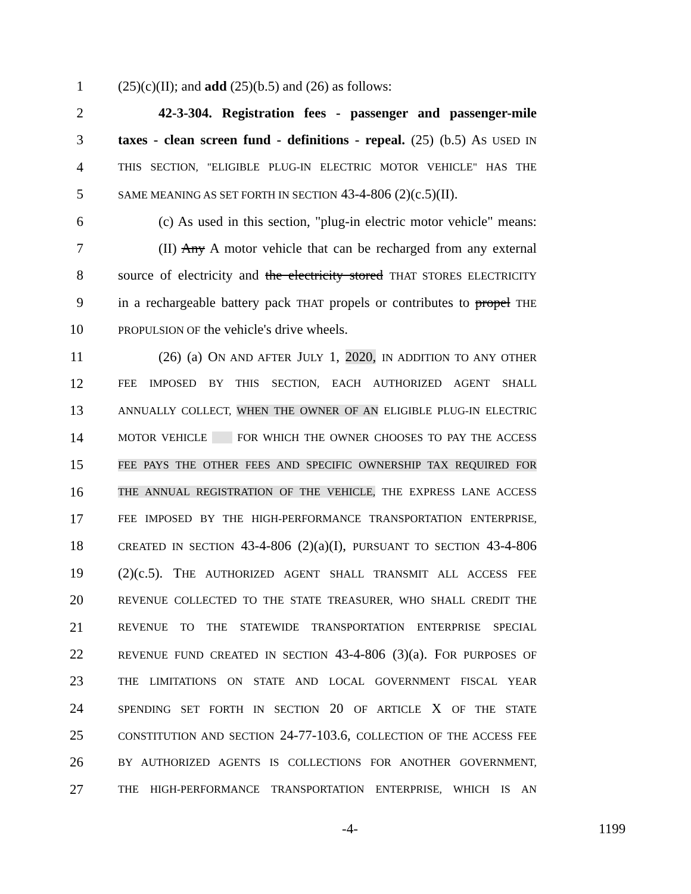1 (25)(c)(II); and add (25)(b.5) and (26) as follows:
2 42-3-304. Registration fees - passenger and passenger-mile
3 taxes - clean screen fund - definitions - repeal. (25) (b.5) AS USED IN
4 THIS SECTION, "ELIGIBLE PLUG-IN ELECTRIC MOTOR VEHICLE" HAS THE
5 SAME MEANING AS SET FORTH IN SECTION 43-4-806 (2)(c.5)(II).
6 (c) As used in this section, "plug-in electric motor vehicle" means:
7 (II) Any A motor vehicle that can be recharged from any external
8 source of electricity and the electricity stored THAT STORES ELECTRICITY
9 in a rechargeable battery pack THAT propels or contributes to propel THE
10 PROPULSION OF the vehicle's drive wheels.
11 (26) (a) ON AND AFTER JULY 1, 2020, IN ADDITION TO ANY OTHER
12 FEE IMPOSED BY THIS SECTION, EACH AUTHORIZED AGENT SHALL
13 ANNUALLY COLLECT, WHEN THE OWNER OF AN ELIGIBLE PLUG-IN ELECTRIC
14 MOTOR VEHICLE FOR WHICH THE OWNER CHOOSES TO PAY THE ACCESS
15 FEE PAYS THE OTHER FEES AND SPECIFIC OWNERSHIP TAX REQUIRED FOR
16 THE ANNUAL REGISTRATION OF THE VEHICLE, THE EXPRESS LANE ACCESS
17 FEE IMPOSED BY THE HIGH-PERFORMANCE TRANSPORTATION ENTERPRISE,
18 CREATED IN SECTION 43-4-806 (2)(a)(I), PURSUANT TO SECTION 43-4-806
19 (2)(c.5). THE AUTHORIZED AGENT SHALL TRANSMIT ALL ACCESS FEE
20 REVENUE COLLECTED TO THE STATE TREASURER, WHO SHALL CREDIT THE
21 REVENUE TO THE STATEWIDE TRANSPORTATION ENTERPRISE SPECIAL
22 REVENUE FUND CREATED IN SECTION 43-4-806 (3)(a). FOR PURPOSES OF
23 THE LIMITATIONS ON STATE AND LOCAL GOVERNMENT FISCAL YEAR
24 SPENDING SET FORTH IN SECTION 20 OF ARTICLE X OF THE STATE
25 CONSTITUTION AND SECTION 24-77-103.6, COLLECTION OF THE ACCESS FEE
26 BY AUTHORIZED AGENTS IS COLLECTIONS FOR ANOTHER GOVERNMENT,
27 THE HIGH-PERFORMANCE TRANSPORTATION ENTERPRISE, WHICH IS AN
-4- 1199